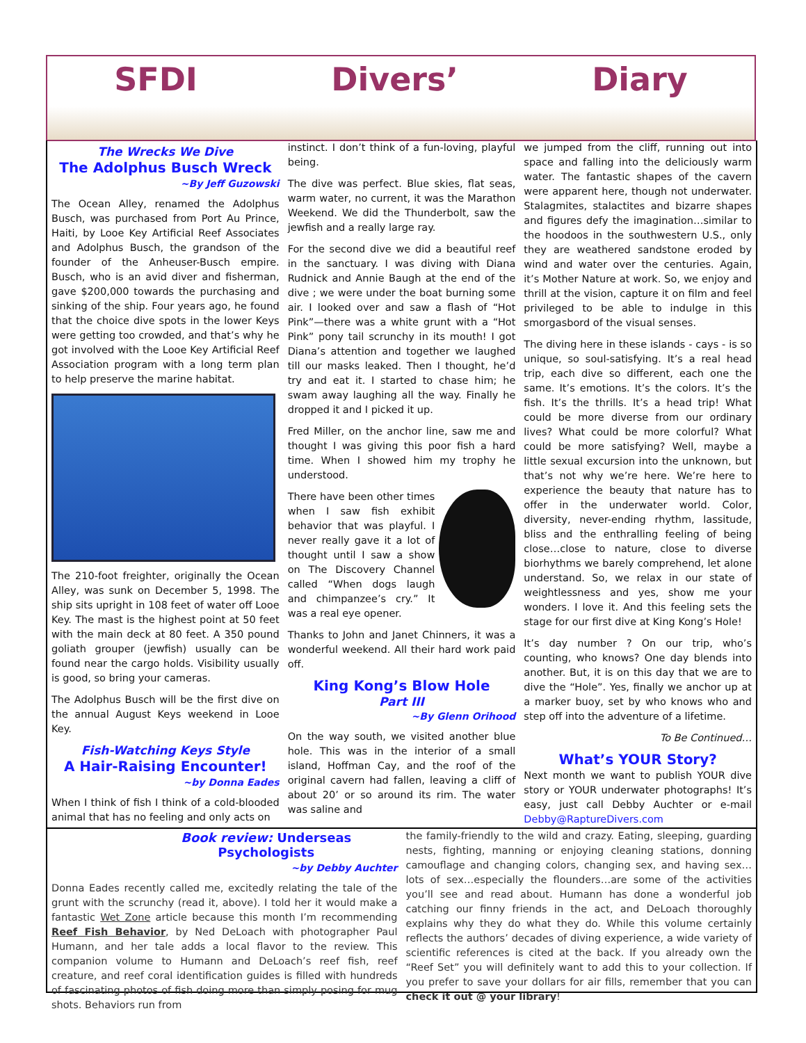SFDI Divers’ Diary
The Wrecks We Dive
The Adolphus Busch Wreck
~By Jeff Guzowski
The Ocean Alley, renamed the Adolphus Busch, was purchased from Port Au Prince, Haiti, by Looe Key Artificial Reef Associates and Adolphus Busch, the grandson of the founder of the Anheuser-Busch empire. Busch, who is an avid diver and fisherman, gave $200,000 towards the purchasing and sinking of the ship. Four years ago, he found that the choice dive spots in the lower Keys were getting too crowded, and that’s why he got involved with the Looe Key Artificial Reef Association program with a long term plan to help preserve the marine habitat.
The 210-foot freighter, originally the Ocean Alley, was sunk on December 5, 1998. The ship sits upright in 108 feet of water off Looe Key. The mast is the highest point at 50 feet with the main deck at 80 feet. A 350 pound goliath grouper (jewfish) usually can be found near the cargo holds. Visibility usually is good, so bring your cameras.
The Adolphus Busch will be the first dive on the annual August Keys weekend in Looe Key.
Fish-Watching Keys Style
A Hair-Raising Encounter!
~by Donna Eades
When I think of fish I think of a cold-blooded animal that has no feeling and only acts on
instinct. I don’t think of a fun-loving, playful being.
The dive was perfect. Blue skies, flat seas, warm water, no current, it was the Marathon Weekend. We did the Thunderbolt, saw the jewfish and a really large ray.
For the second dive we did a beautiful reef in the sanctuary. I was diving with Diana Rudnick and Annie Baugh at the end of the dive ; we were under the boat burning some air. I looked over and saw a flash of “Hot Pink”—there was a white grunt with a “Hot Pink” pony tail scrunchy in its mouth! I got Diana’s attention and together we laughed till our masks leaked. Then I thought, he’d try and eat it. I started to chase him; he swam away laughing all the way. Finally he dropped it and I picked it up.
Fred Miller, on the anchor line, saw me and thought I was giving this poor fish a hard time. When I showed him my trophy he understood.
There have been other times when I saw fish exhibit behavior that was playful. I never really gave it a lot of thought until I saw a show on The Discovery Channel called “When dogs laugh and chimpanzee’s cry.” It was a real eye opener.
Thanks to John and Janet Chinners, it was a wonderful weekend. All their hard work paid off.
King Kong’s Blow Hole
Part III
~By Glenn Orihood
On the way south, we visited another blue hole. This was in the interior of a small island, Hoffman Cay, and the roof of the original cavern had fallen, leaving a cliff of about 20’ or so around its rim. The water was saline and
we jumped from the cliff, running out into space and falling into the deliciously warm water. The fantastic shapes of the cavern were apparent here, though not underwater. Stalagmites, stalactites and bizarre shapes and figures defy the imagination…similar to the hoodoos in the southwestern U.S., only they are weathered sandstone eroded by wind and water over the centuries. Again, it’s Mother Nature at work. So, we enjoy and thrill at the vision, capture it on film and feel privileged to be able to indulge in this smorgasbord of the visual senses.
The diving here in these islands - cays - is so unique, so soul-satisfying. It’s a real head trip, each dive so different, each one the same. It’s emotions. It’s the colors. It’s the fish. It’s the thrills. It’s a head trip! What could be more diverse from our ordinary lives? What could be more colorful? What could be more satisfying? Well, maybe a little sexual excursion into the unknown, but that’s not why we’re here. We’re here to experience the beauty that nature has to offer in the underwater world. Color, diversity, never-ending rhythm, lassitude, bliss and the enthralling feeling of being close…close to nature, close to diverse biorhythms we barely comprehend, let alone understand. So, we relax in our state of weightlessness and yes, show me your wonders. I love it. And this feeling sets the stage for our first dive at King Kong’s Hole!
It’s day number ? On our trip, who’s counting, who knows? One day blends into another. But, it is on this day that we are to dive the “Hole”. Yes, finally we anchor up at a marker buoy, set by who knows who and step off into the adventure of a lifetime.
To Be Continued…
What’s YOUR Story?
Next month we want to publish YOUR dive story or YOUR underwater photographs! It’s easy, just call Debby Auchter or e-mail Debby@RaptureDivers.com
Book review: Underseas Psychologists
~by Debby Auchter
Donna Eades recently called me, excitedly relating the tale of the grunt with the scrunchy (read it, above). I told her it would make a fantastic Wet Zone article because this month I’m recommending Reef Fish Behavior, by Ned DeLoach with photographer Paul Humann, and her tale adds a local flavor to the review. This companion volume to Humann and DeLoach’s reef fish, reef creature, and reef coral identification guides is filled with hundreds of fascinating photos of fish doing more than simply posing for mug shots. Behaviors run from
the family-friendly to the wild and crazy. Eating, sleeping, guarding nests, fighting, manning or enjoying cleaning stations, donning camouflage and changing colors, changing sex, and having sex…lots of sex…especially the flounders…are some of the activities you’ll see and read about. Humann has done a wonderful job catching our finny friends in the act, and DeLoach thoroughly explains why they do what they do. While this volume certainly reflects the authors’ decades of diving experience, a wide variety of scientific references is cited at the back. If you already own the “Reef Set” you will definitely want to add this to your collection. If you prefer to save your dollars for air fills, remember that you can check it out @ your library!